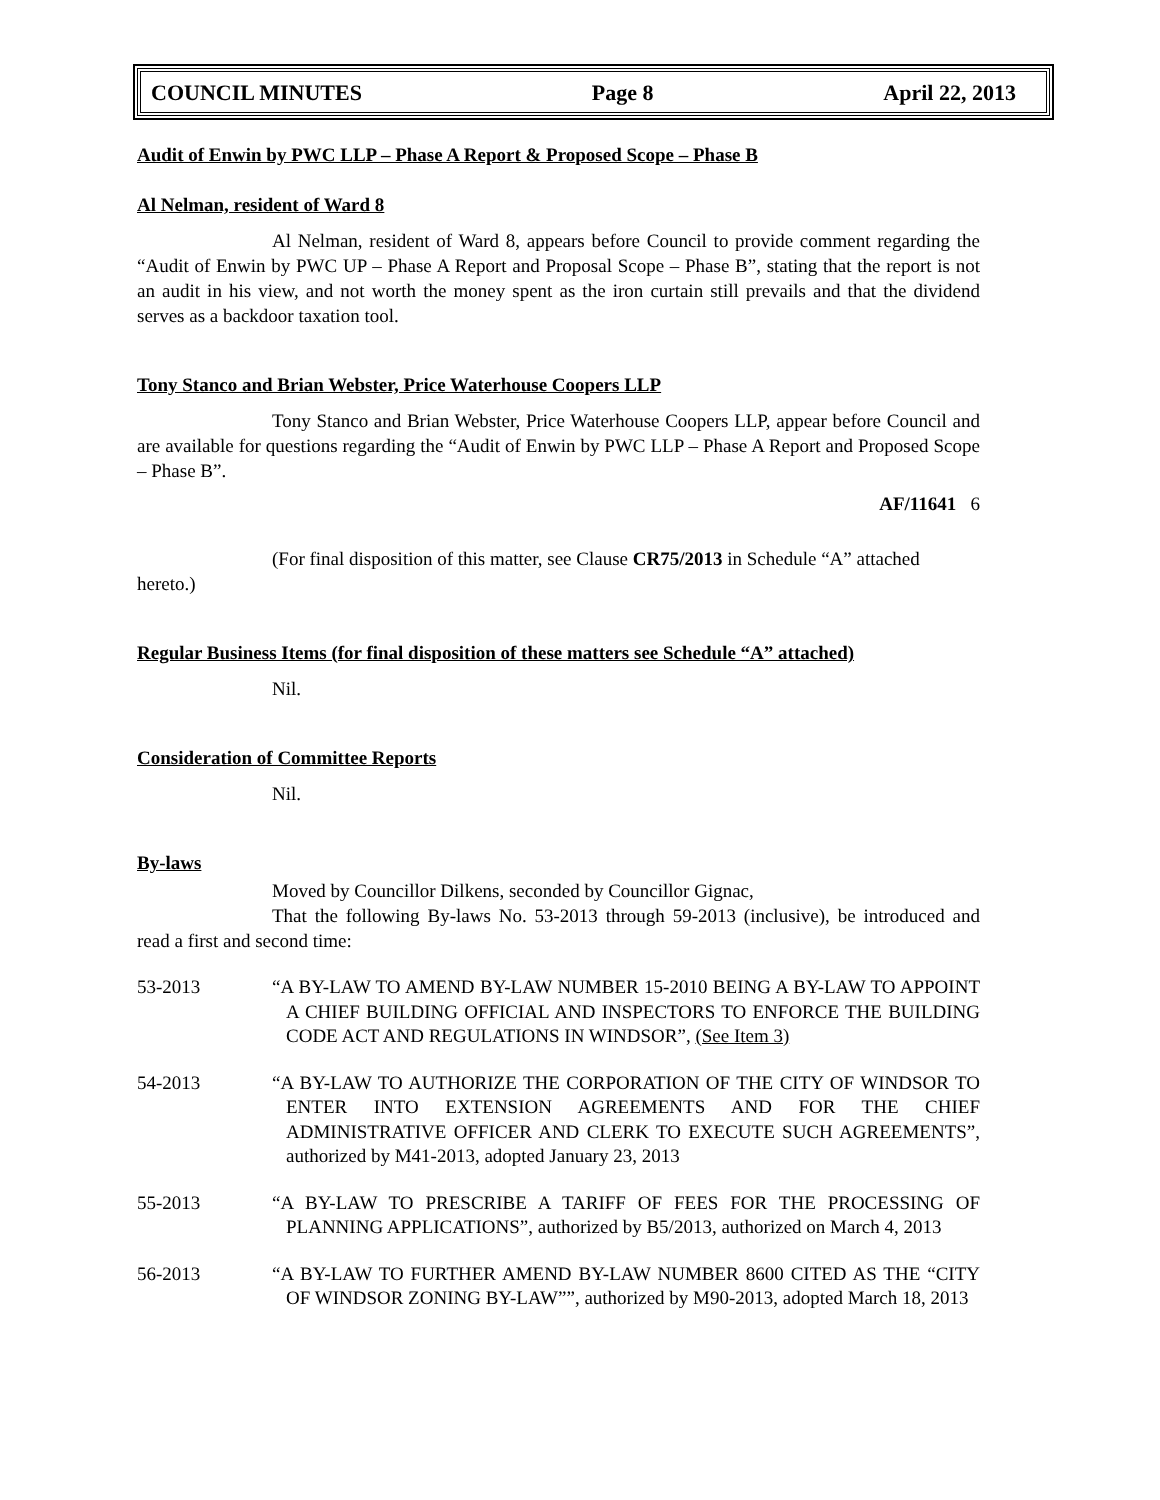COUNCIL MINUTES Page 8 April 22, 2013
Audit of Enwin by PWC LLP – Phase A Report & Proposed Scope – Phase B
Al Nelman, resident of Ward 8
Al Nelman, resident of Ward 8, appears before Council to provide comment regarding the “Audit of Enwin by PWC UP – Phase A Report and Proposal Scope – Phase B”, stating that the report is not an audit in his view, and not worth the money spent as the iron curtain still prevails and that the dividend serves as a backdoor taxation tool.
Tony Stanco and Brian Webster, Price Waterhouse Coopers LLP
Tony Stanco and Brian Webster, Price Waterhouse Coopers LLP, appear before Council and are available for questions regarding the “Audit of Enwin by PWC LLP – Phase A Report and Proposed Scope – Phase B”.
AF/11641 6
(For final disposition of this matter, see Clause CR75/2013 in Schedule “A” attached hereto.)
Regular Business Items (for final disposition of these matters see Schedule “A” attached)
Nil.
Consideration of Committee Reports
Nil.
By-laws
Moved by Councillor Dilkens, seconded by Councillor Gignac,
That the following By-laws No. 53-2013 through 59-2013 (inclusive), be introduced and read a first and second time:
53-2013 “A BY-LAW TO AMEND BY-LAW NUMBER 15-2010 BEING A BY-LAW TO APPOINT A CHIEF BUILDING OFFICIAL AND INSPECTORS TO ENFORCE THE BUILDING CODE ACT AND REGULATIONS IN WINDSOR”, (See Item 3)
54-2013 “A BY-LAW TO AUTHORIZE THE CORPORATION OF THE CITY OF WINDSOR TO ENTER INTO EXTENSION AGREEMENTS AND FOR THE CHIEF ADMINISTRATIVE OFFICER AND CLERK TO EXECUTE SUCH AGREEMENTS”, authorized by M41-2013, adopted January 23, 2013
55-2013 “A BY-LAW TO PRESCRIBE A TARIFF OF FEES FOR THE PROCESSING OF PLANNING APPLICATIONS”, authorized by B5/2013, authorized on March 4, 2013
56-2013 “A BY-LAW TO FURTHER AMEND BY-LAW NUMBER 8600 CITED AS THE “CITY OF WINDSOR ZONING BY-LAW””, authorized by M90-2013, adopted March 18, 2013